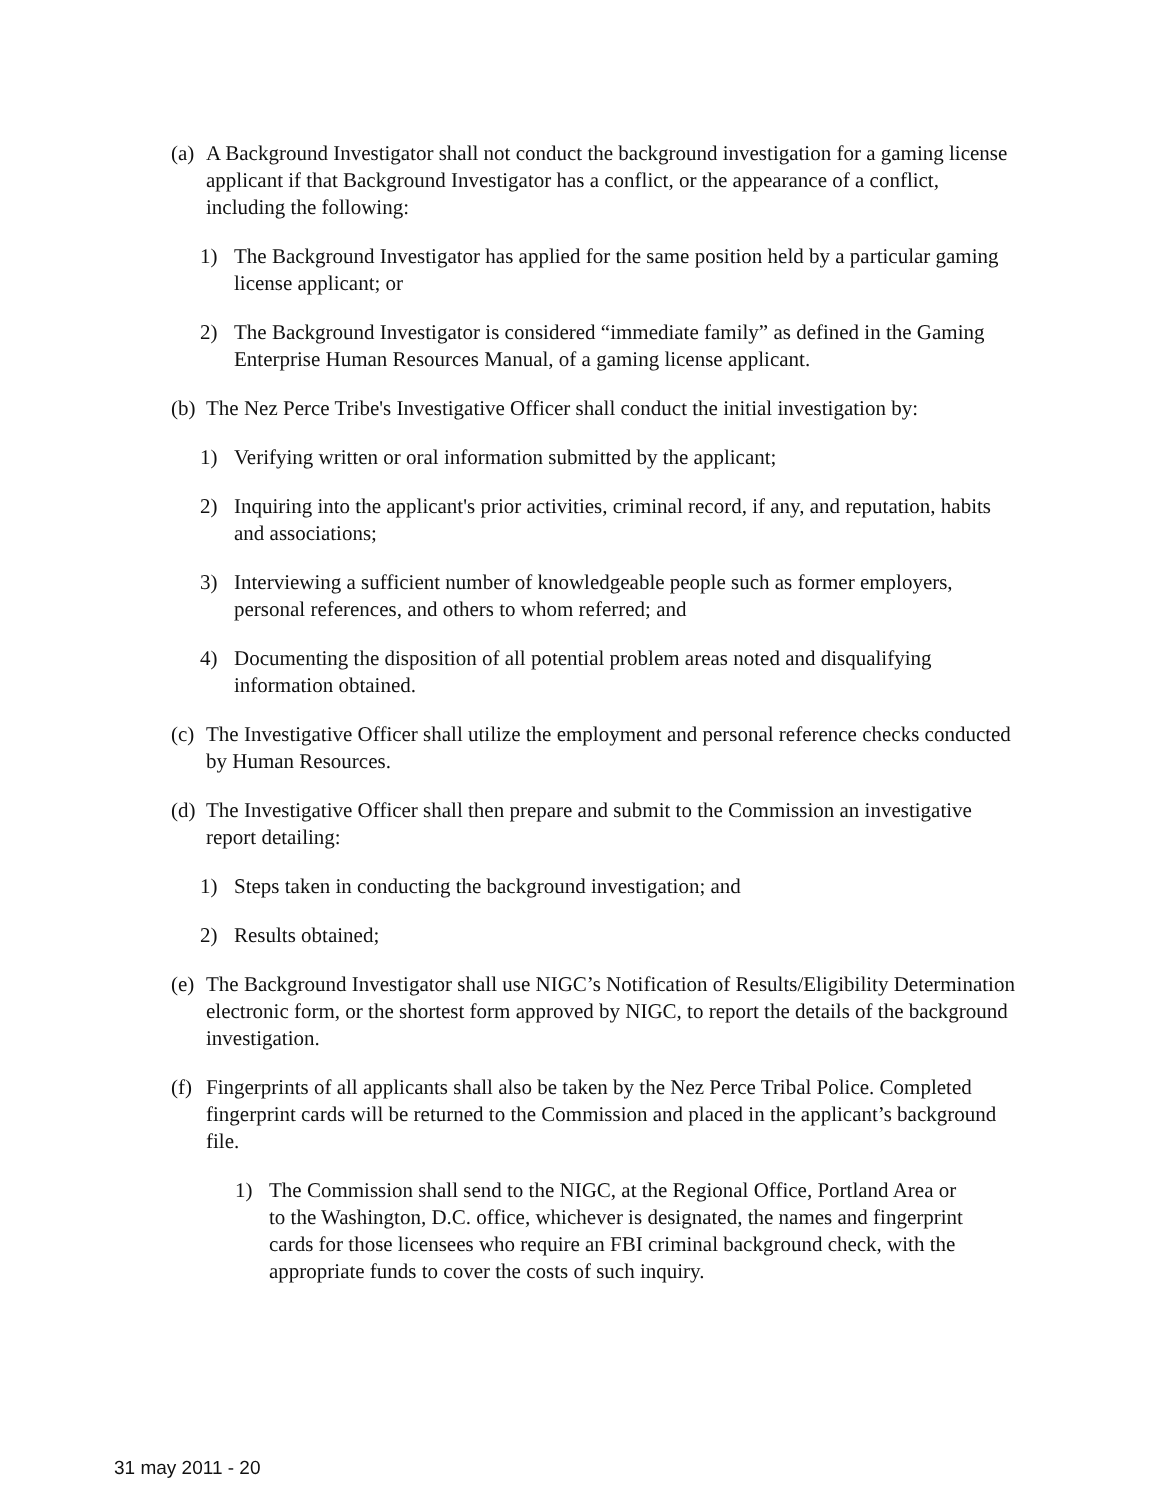(a) A Background Investigator shall not conduct the background investigation for a gaming license applicant if that Background Investigator has a conflict, or the appearance of a conflict, including the following:
1) The Background Investigator has applied for the same position held by a particular gaming license applicant; or
2) The Background Investigator is considered “immediate family” as defined in the Gaming Enterprise Human Resources Manual, of a gaming license applicant.
(b) The Nez Perce Tribe's Investigative Officer shall conduct the initial investigation by:
1) Verifying written or oral information submitted by the applicant;
2) Inquiring into the applicant's prior activities, criminal record, if any, and reputation, habits and associations;
3) Interviewing a sufficient number of knowledgeable people such as former employers, personal references, and others to whom referred; and
4) Documenting the disposition of all potential problem areas noted and disqualifying information obtained.
(c) The Investigative Officer shall utilize the employment and personal reference checks conducted by Human Resources.
(d) The Investigative Officer shall then prepare and submit to the Commission an investigative report detailing:
1) Steps taken in conducting the background investigation; and
2) Results obtained;
(e) The Background Investigator shall use NIGC’s Notification of Results/Eligibility Determination electronic form, or the shortest form approved by NIGC, to report the details of the background investigation.
(f) Fingerprints of all applicants shall also be taken by the Nez Perce Tribal Police. Completed fingerprint cards will be returned to the Commission and placed in the applicant’s background file.
1) The Commission shall send to the NIGC, at the Regional Office, Portland Area or to the Washington, D.C. office, whichever is designated, the names and fingerprint cards for those licensees who require an FBI criminal background check, with the appropriate funds to cover the costs of such inquiry.
31 may 2011 - 20